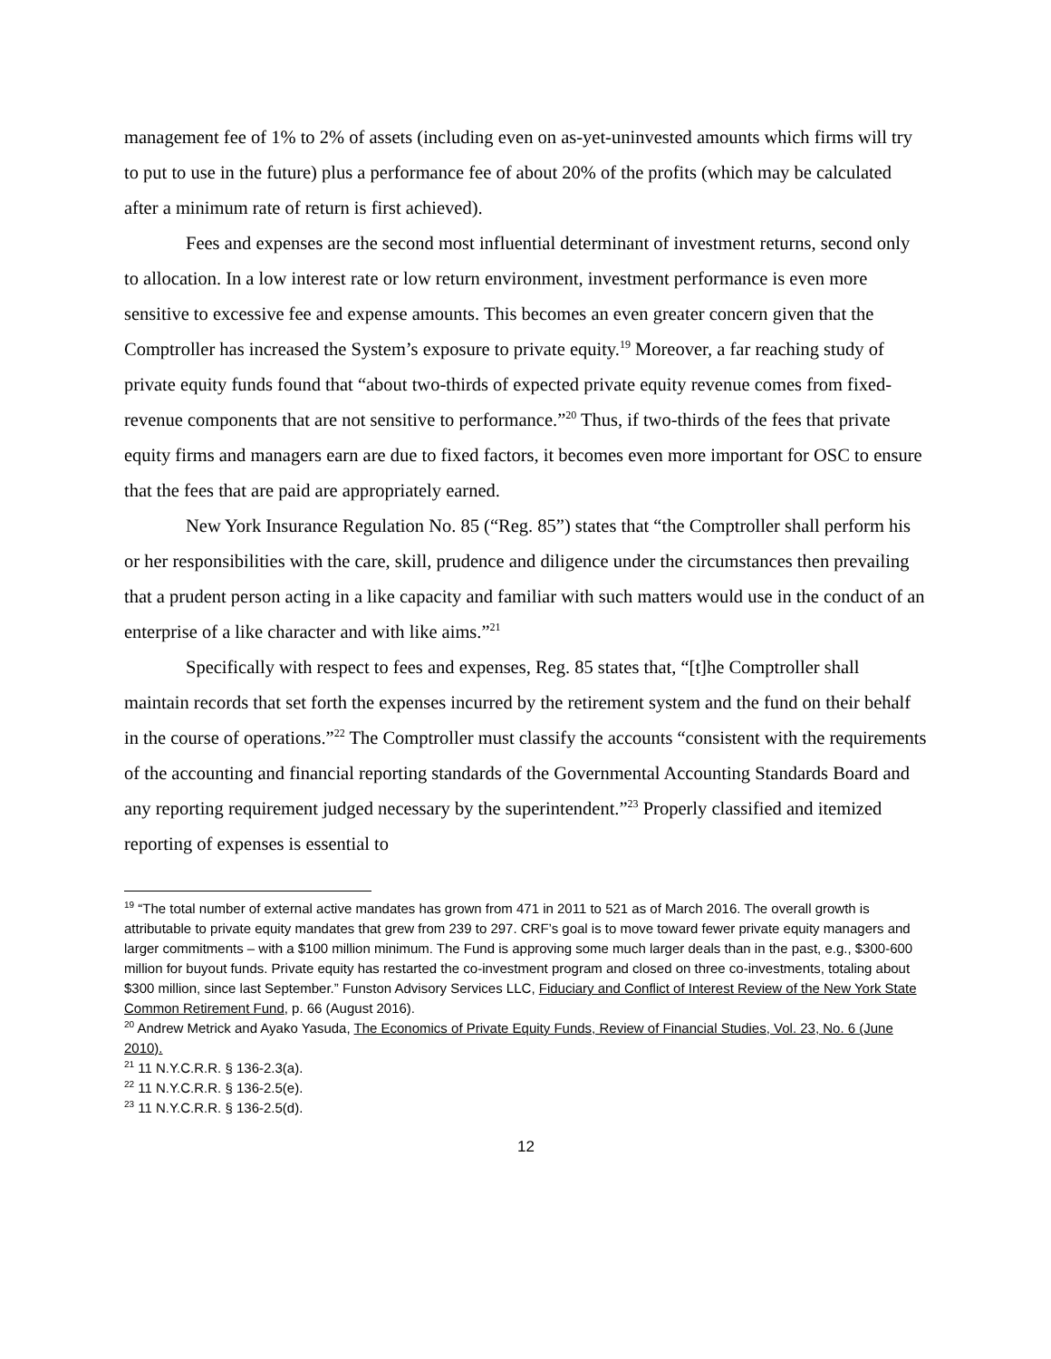management fee of 1% to 2% of assets (including even on as-yet-uninvested amounts which firms will try to put to use in the future) plus a performance fee of about 20% of the profits (which may be calculated after a minimum rate of return is first achieved).
Fees and expenses are the second most influential determinant of investment returns, second only to allocation. In a low interest rate or low return environment, investment performance is even more sensitive to excessive fee and expense amounts. This becomes an even greater concern given that the Comptroller has increased the System’s exposure to private equity.<sup>19</sup> Moreover, a far reaching study of private equity funds found that “about two-thirds of expected private equity revenue comes from fixed-revenue components that are not sensitive to performance.”<sup>20</sup> Thus, if two-thirds of the fees that private equity firms and managers earn are due to fixed factors, it becomes even more important for OSC to ensure that the fees that are paid are appropriately earned.
New York Insurance Regulation No. 85 (“Reg. 85”) states that “the Comptroller shall perform his or her responsibilities with the care, skill, prudence and diligence under the circumstances then prevailing that a prudent person acting in a like capacity and familiar with such matters would use in the conduct of an enterprise of a like character and with like aims.”<sup>21</sup>
Specifically with respect to fees and expenses, Reg. 85 states that, “[t]he Comptroller shall maintain records that set forth the expenses incurred by the retirement system and the fund on their behalf in the course of operations.”<sup>22</sup> The Comptroller must classify the accounts “consistent with the requirements of the accounting and financial reporting standards of the Governmental Accounting Standards Board and any reporting requirement judged necessary by the superintendent.”<sup>23</sup> Properly classified and itemized reporting of expenses is essential to
<sup>19</sup> “The total number of external active mandates has grown from 471 in 2011 to 521 as of March 2016. The overall growth is attributable to private equity mandates that grew from 239 to 297. CRF’s goal is to move toward fewer private equity managers and larger commitments – with a $100 million minimum. The Fund is approving some much larger deals than in the past, e.g., $300-600 million for buyout funds. Private equity has restarted the co-investment program and closed on three co-investments, totaling about $300 million, since last September.” Funston Advisory Services LLC, Fiduciary and Conflict of Interest Review of the New York State Common Retirement Fund, p. 66 (August 2016).
<sup>20</sup> Andrew Metrick and Ayako Yasuda, The Economics of Private Equity Funds, Review of Financial Studies, Vol. 23, No. 6 (June 2010).
<sup>21</sup> 11 N.Y.C.R.R. § 136-2.3(a).
<sup>22</sup> 11 N.Y.C.R.R. § 136-2.5(e).
<sup>23</sup> 11 N.Y.C.R.R. § 136-2.5(d).
12